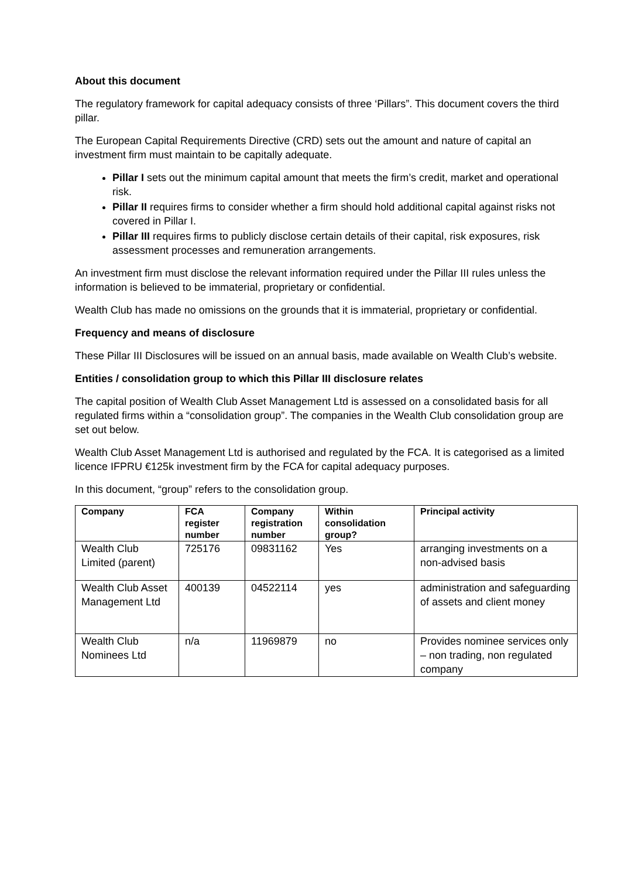About this document
The regulatory framework for capital adequacy consists of three ‘Pillars”. This document covers the third pillar.
The European Capital Requirements Directive (CRD) sets out the amount and nature of capital an investment firm must maintain to be capitally adequate.
Pillar I sets out the minimum capital amount that meets the firm’s credit, market and operational risk.
Pillar II requires firms to consider whether a firm should hold additional capital against risks not covered in Pillar I.
Pillar III requires firms to publicly disclose certain details of their capital, risk exposures, risk assessment processes and remuneration arrangements.
An investment firm must disclose the relevant information required under the Pillar III rules unless the information is believed to be immaterial, proprietary or confidential.
Wealth Club has made no omissions on the grounds that it is immaterial, proprietary or confidential.
Frequency and means of disclosure
These Pillar III Disclosures will be issued on an annual basis, made available on Wealth Club’s website.
Entities / consolidation group to which this Pillar III disclosure relates
The capital position of Wealth Club Asset Management Ltd is assessed on a consolidated basis for all regulated firms within a “consolidation group”. The companies in the Wealth Club consolidation group are set out below.
Wealth Club Asset Management Ltd is authorised and regulated by the FCA. It is categorised as a limited licence IFPRU €125k investment firm by the FCA for capital adequacy purposes.
In this document, “group” refers to the consolidation group.
| Company | FCA register number | Company registration number | Within consolidation group? | Principal activity |
| --- | --- | --- | --- | --- |
| Wealth Club Limited (parent) | 725176 | 09831162 | Yes | arranging investments on a non-advised basis |
| Wealth Club Asset Management Ltd | 400139 | 04522114 | yes | administration and safeguarding of assets and client money |
| Wealth Club Nominees Ltd | n/a | 11969879 | no | Provides nominee services only – non trading, non regulated company |